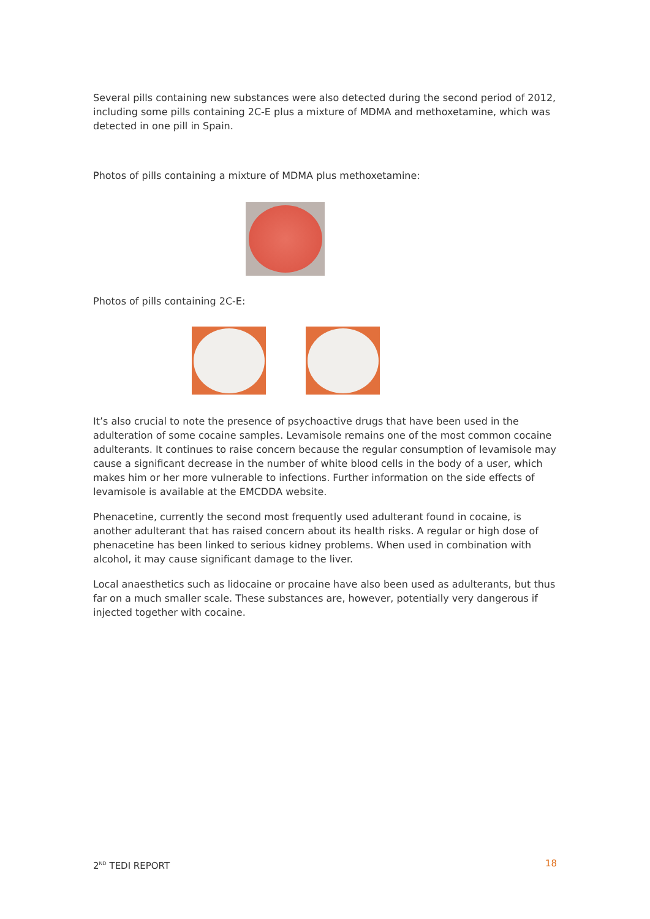Several pills containing new substances were also detected during the second period of 2012, including some pills containing 2C-E plus a mixture of MDMA and methoxetamine, which was detected in one pill in Spain.
Photos of pills containing a mixture of MDMA plus methoxetamine:
Photos of pills containing 2C-E:
It’s also crucial to note the presence of psychoactive drugs that have been used in the adulteration of some cocaine samples. Levamisole remains one of the most common cocaine adulterants. It continues to raise concern because the regular consumption of levamisole may cause a significant decrease in the number of white blood cells in the body of a user, which makes him or her more vulnerable to infections. Further information on the side effects of levamisole is available at the EMCDDA website.
Phenacetine, currently the second most frequently used adulterant found in cocaine, is another adulterant that has raised concern about its health risks. A regular or high dose of phenacetine has been linked to serious kidney problems. When used in combination with alcohol, it may cause significant damage to the liver.
Local anaesthetics such as lidocaine or procaine have also been used as adulterants, but thus far on a much smaller scale. These substances are, however, potentially very dangerous if injected together with cocaine.
2<sup>ND</sup> TEDI REPORT 18